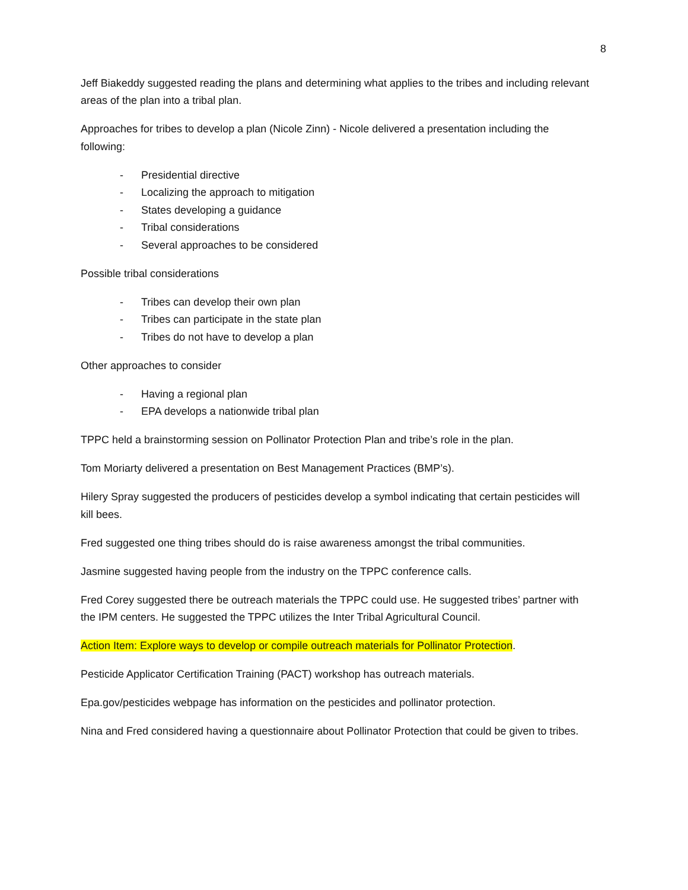8
Jeff Biakeddy suggested reading the plans and determining what applies to the tribes and including relevant areas of the plan into a tribal plan.
Approaches for tribes to develop a plan (Nicole Zinn) - Nicole delivered a presentation including the following:
- Presidential directive
- Localizing the approach to mitigation
- States developing a guidance
- Tribal considerations
- Several approaches to be considered
Possible tribal considerations
- Tribes can develop their own plan
- Tribes can participate in the state plan
- Tribes do not have to develop a plan
Other approaches to consider
- Having a regional plan
- EPA develops a nationwide tribal plan
TPPC held a brainstorming session on Pollinator Protection Plan and tribe’s role in the plan.
Tom Moriarty delivered a presentation on Best Management Practices (BMP’s).
Hilery Spray suggested the producers of pesticides develop a symbol indicating that certain pesticides will kill bees.
Fred suggested one thing tribes should do is raise awareness amongst the tribal communities.
Jasmine suggested having people from the industry on the TPPC conference calls.
Fred Corey suggested there be outreach materials the TPPC could use. He suggested tribes’ partner with the IPM centers. He suggested the TPPC utilizes the Inter Tribal Agricultural Council.
Action Item: Explore ways to develop or compile outreach materials for Pollinator Protection.
Pesticide Applicator Certification Training (PACT) workshop has outreach materials.
Epa.gov/pesticides webpage has information on the pesticides and pollinator protection.
Nina and Fred considered having a questionnaire about Pollinator Protection that could be given to tribes.